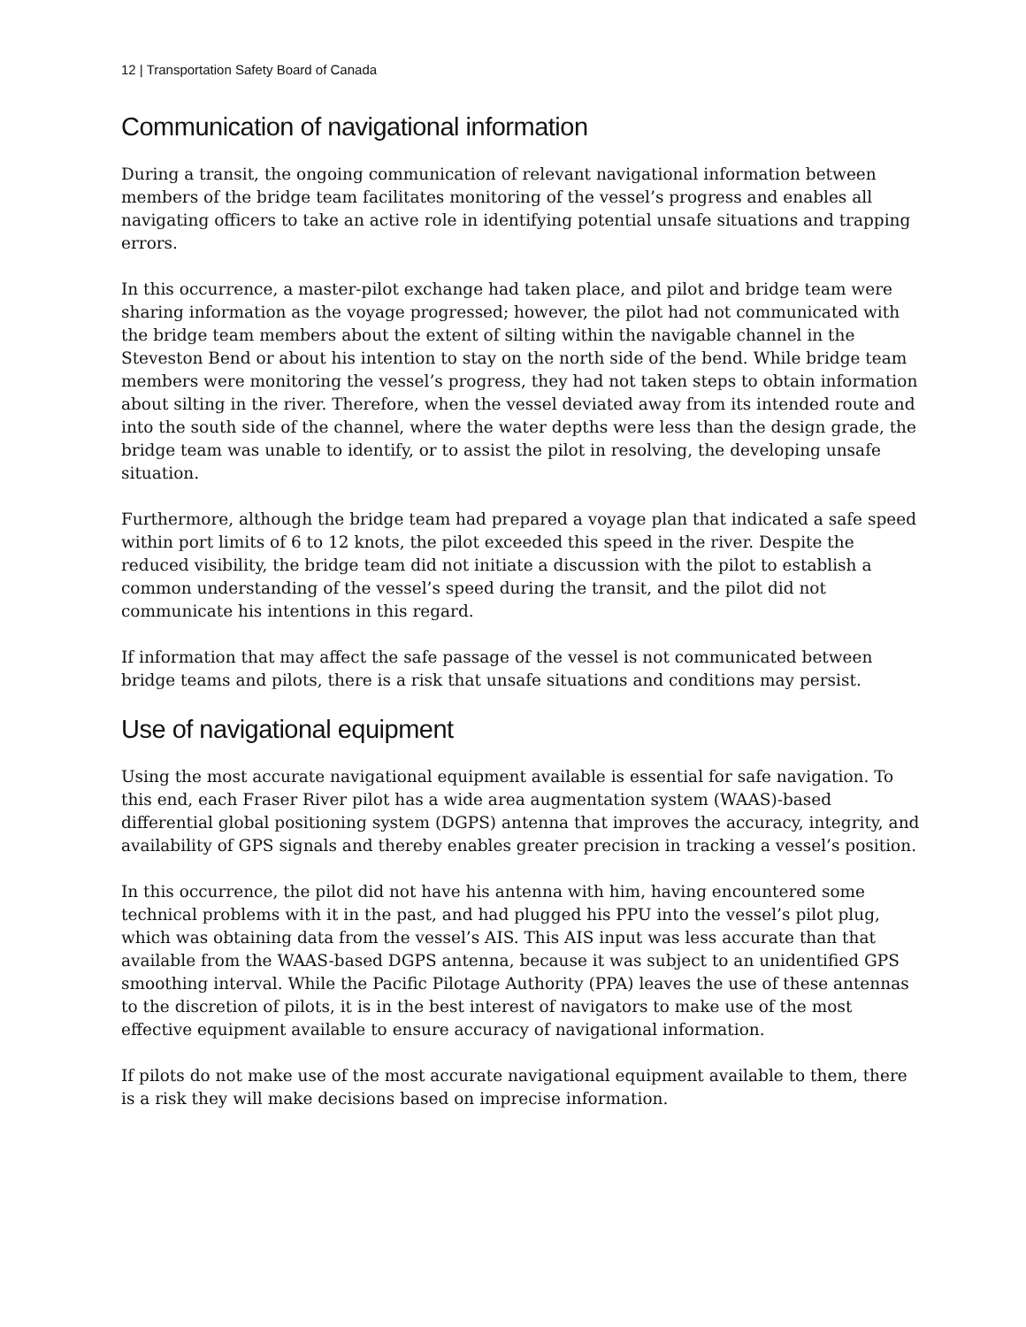12 | Transportation Safety Board of Canada
Communication of navigational information
During a transit, the ongoing communication of relevant navigational information between members of the bridge team facilitates monitoring of the vessel’s progress and enables all navigating officers to take an active role in identifying potential unsafe situations and trapping errors.
In this occurrence, a master-pilot exchange had taken place, and pilot and bridge team were sharing information as the voyage progressed; however, the pilot had not communicated with the bridge team members about the extent of silting within the navigable channel in the Steveston Bend or about his intention to stay on the north side of the bend. While bridge team members were monitoring the vessel’s progress, they had not taken steps to obtain information about silting in the river. Therefore, when the vessel deviated away from its intended route and into the south side of the channel, where the water depths were less than the design grade, the bridge team was unable to identify, or to assist the pilot in resolving, the developing unsafe situation.
Furthermore, although the bridge team had prepared a voyage plan that indicated a safe speed within port limits of 6 to 12 knots, the pilot exceeded this speed in the river. Despite the reduced visibility, the bridge team did not initiate a discussion with the pilot to establish a common understanding of the vessel’s speed during the transit, and the pilot did not communicate his intentions in this regard.
If information that may affect the safe passage of the vessel is not communicated between bridge teams and pilots, there is a risk that unsafe situations and conditions may persist.
Use of navigational equipment
Using the most accurate navigational equipment available is essential for safe navigation. To this end, each Fraser River pilot has a wide area augmentation system (WAAS)-based differential global positioning system (DGPS) antenna that improves the accuracy, integrity, and availability of GPS signals and thereby enables greater precision in tracking a vessel’s position.
In this occurrence, the pilot did not have his antenna with him, having encountered some technical problems with it in the past, and had plugged his PPU into the vessel’s pilot plug, which was obtaining data from the vessel’s AIS. This AIS input was less accurate than that available from the WAAS-based DGPS antenna, because it was subject to an unidentified GPS smoothing interval. While the Pacific Pilotage Authority (PPA) leaves the use of these antennas to the discretion of pilots, it is in the best interest of navigators to make use of the most effective equipment available to ensure accuracy of navigational information.
If pilots do not make use of the most accurate navigational equipment available to them, there is a risk they will make decisions based on imprecise information.